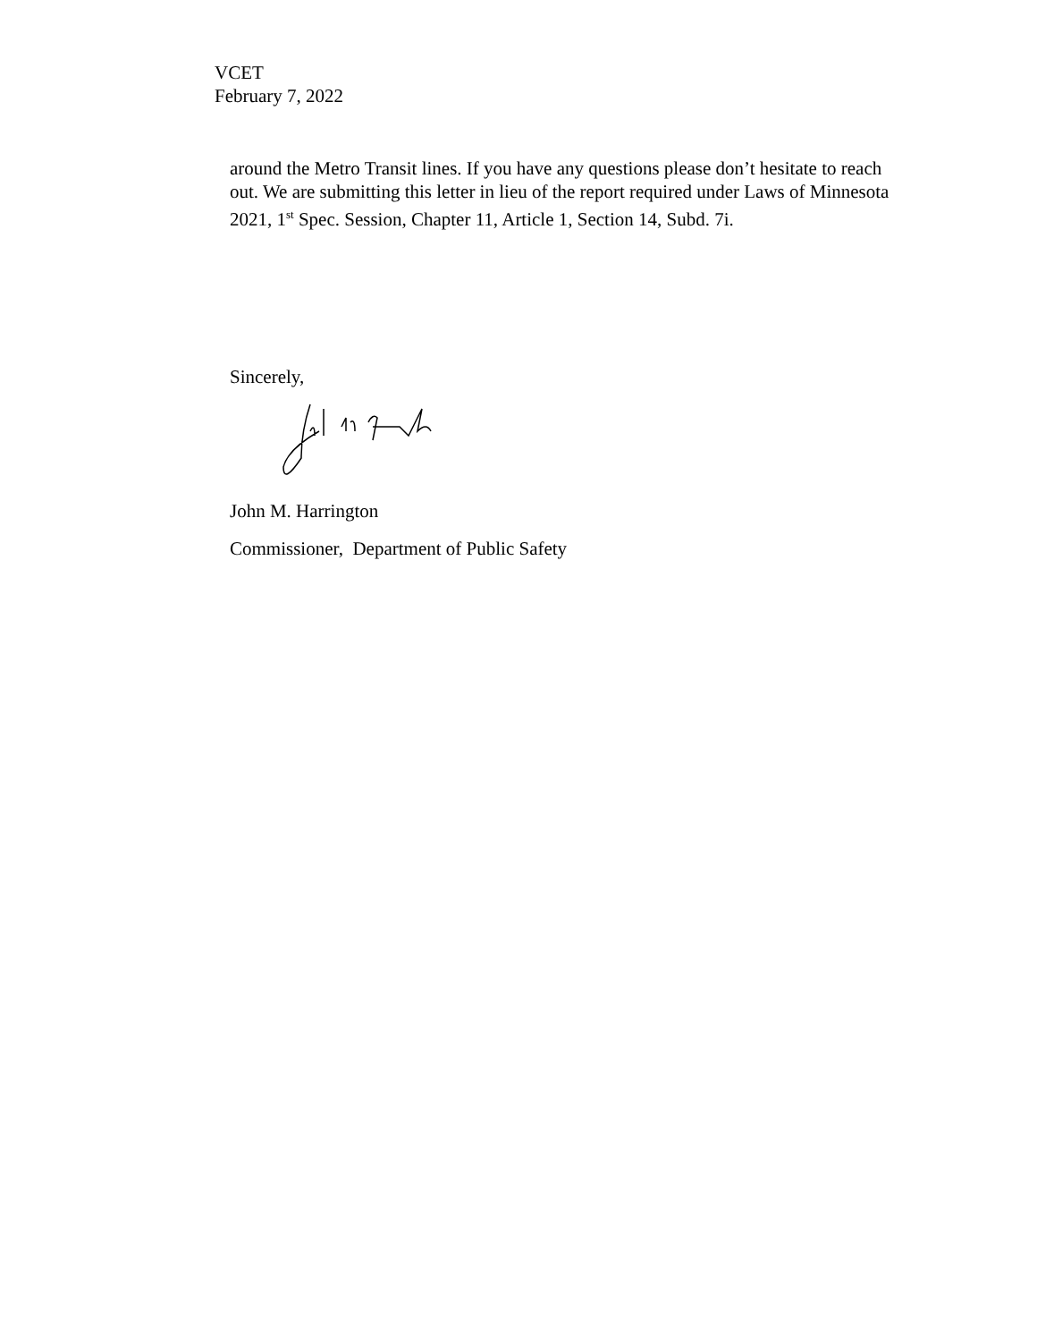VCET
February 7, 2022
around the Metro Transit lines. If you have any questions please don’t hesitate to reach out. We are submitting this letter in lieu of the report required under Laws of Minnesota 2021, 1<sup>st</sup> Spec. Session, Chapter 11, Article 1, Section 14, Subd. 7i.
Sincerely,
John M. Harrington
Commissioner, Department of Public Safety